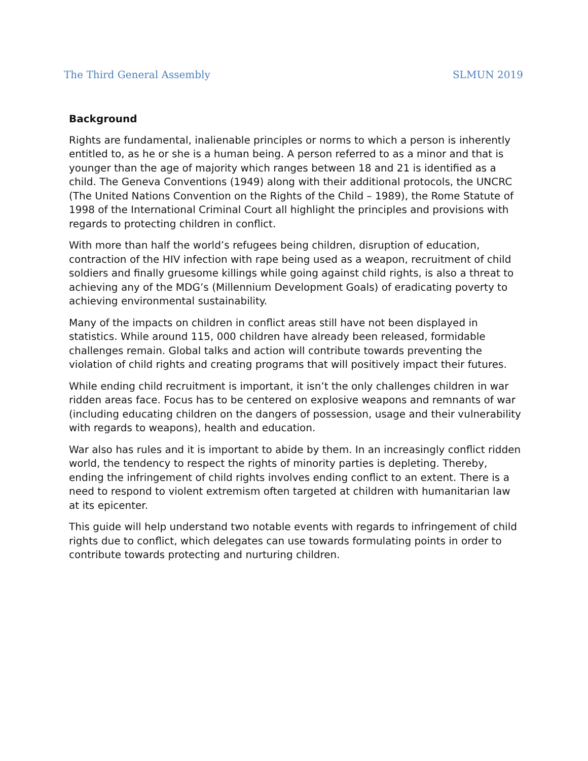The Third General Assembly SLMUN 2019
Background
Rights are fundamental, inalienable principles or norms to which a person is inherently entitled to, as he or she is a human being. A person referred to as a minor and that is younger than the age of majority which ranges between 18 and 21 is identified as a child. The Geneva Conventions (1949) along with their additional protocols, the UNCRC (The United Nations Convention on the Rights of the Child – 1989), the Rome Statute of 1998 of the International Criminal Court all highlight the principles and provisions with regards to protecting children in conflict.
With more than half the world’s refugees being children, disruption of education, contraction of the HIV infection with rape being used as a weapon, recruitment of child soldiers and finally gruesome killings while going against child rights, is also a threat to achieving any of the MDG’s (Millennium Development Goals) of eradicating poverty to achieving environmental sustainability.
Many of the impacts on children in conflict areas still have not been displayed in statistics. While around 115, 000 children have already been released, formidable challenges remain. Global talks and action will contribute towards preventing the violation of child rights and creating programs that will positively impact their futures.
While ending child recruitment is important, it isn’t the only challenges children in war ridden areas face. Focus has to be centered on explosive weapons and remnants of war (including educating children on the dangers of possession, usage and their vulnerability with regards to weapons), health and education.
War also has rules and it is important to abide by them. In an increasingly conflict ridden world, the tendency to respect the rights of minority parties is depleting. Thereby, ending the infringement of child rights involves ending conflict to an extent. There is a need to respond to violent extremism often targeted at children with humanitarian law at its epicenter.
This guide will help understand two notable events with regards to infringement of child rights due to conflict, which delegates can use towards formulating points in order to contribute towards protecting and nurturing children.